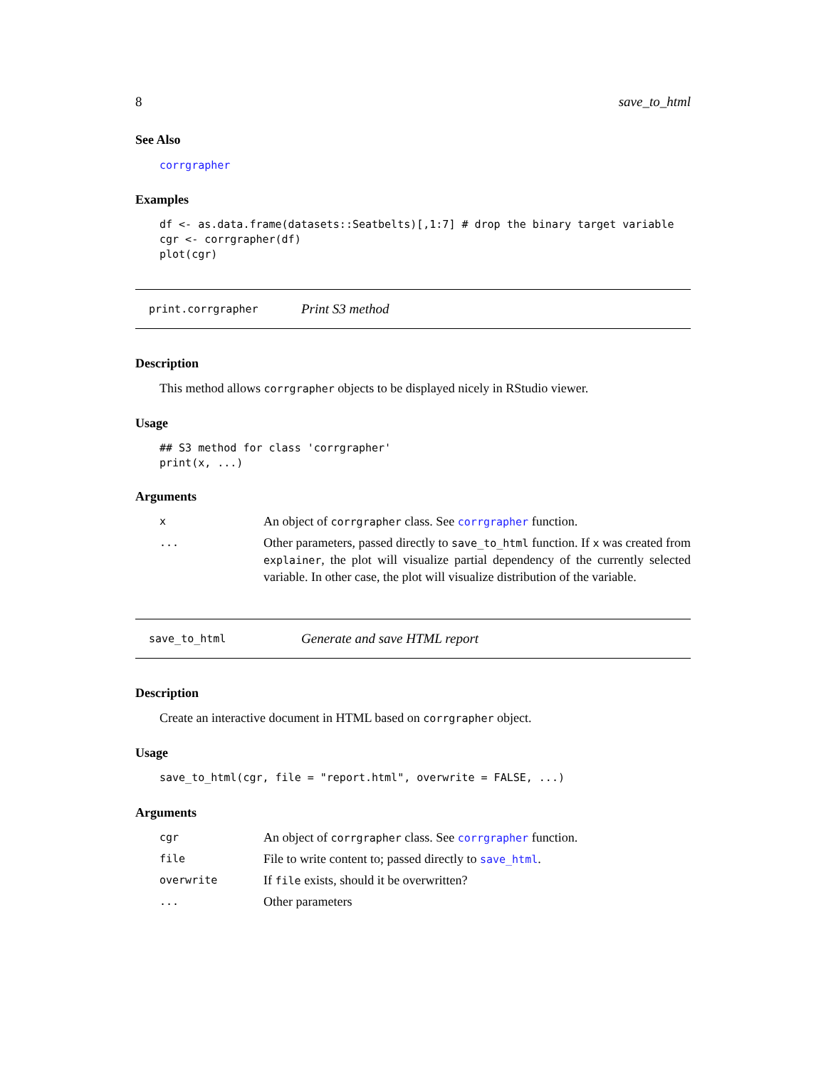8 save_to_html
See Also
corrgrapher
Examples
df <- as.data.frame(datasets::Seatbelts)[,1:7] # drop the binary target variable
cgr <- corrgrapher(df)
plot(cgr)
print.corrgrapher Print S3 method
Description
This method allows corrgrapher objects to be displayed nicely in RStudio viewer.
Usage
## S3 method for class 'corrgrapher'
print(x, ...)
Arguments
| x | An object of corrgrapher class. See corrgrapher function. |
| ... | Other parameters, passed directly to save_to_html function. If x was created from explainer , the plot will visualize partial dependency of the currently selected variable. In other case, the plot will visualize distribution of the variable. |
save_to_html Generate and save HTML report
Description
Create an interactive document in HTML based on corrgrapher object.
Usage
save_to_html(cgr, file = "report.html", overwrite = FALSE, ...)
Arguments
| cgr | An object of corrgrapher class. See corrgrapher function. |
| file | File to write content to; passed directly to save_html . |
| overwrite | If file exists, should it be overwritten? |
| ... | Other parameters |